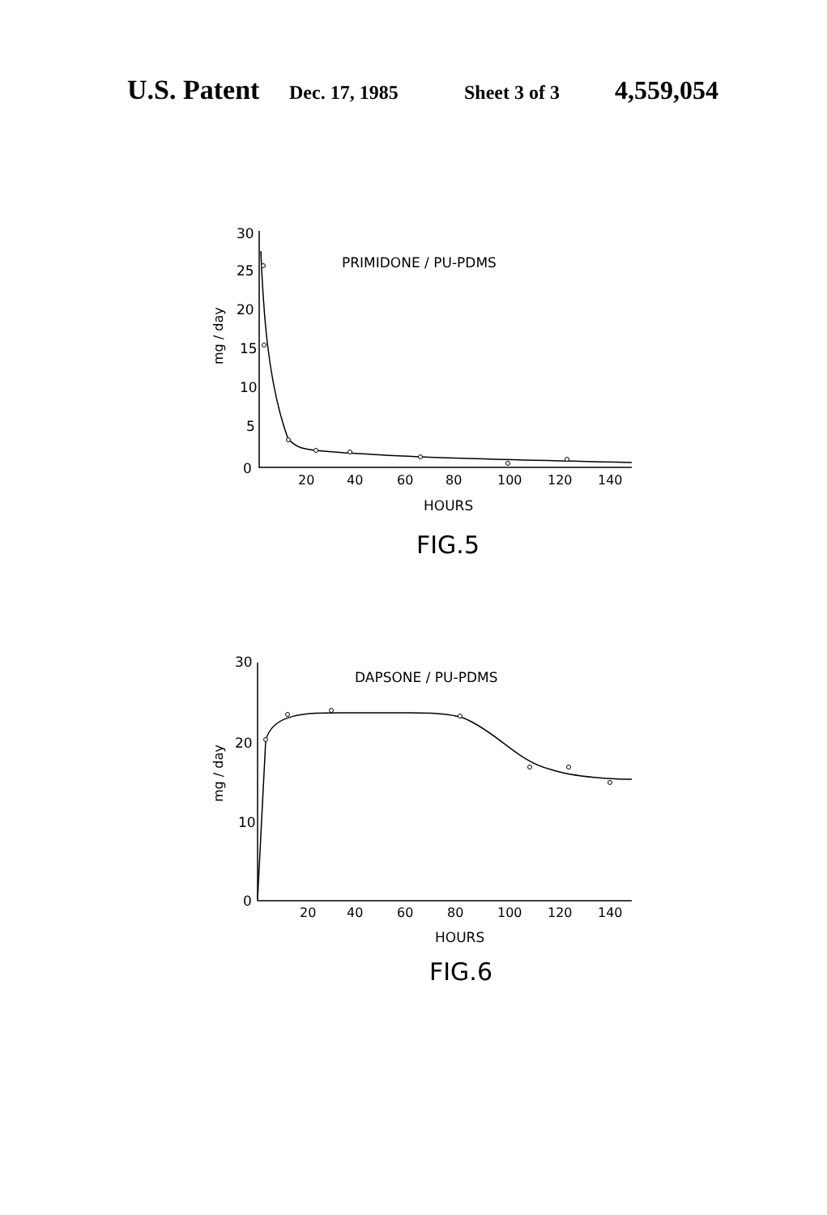U.S. Patent Dec. 17, 1985 Sheet 3 of 3 4,559,054
30
25
20
15
10
5
0
PRIMIDONE / PU-PDMS
mg / day
20
40
60
80
100
120
140
HOURS
FIG.5
30
20
10
0
DAPSONE / PU-PDMS
mg / day
20
40
60
80
100
120
140
HOURS
FIG.6